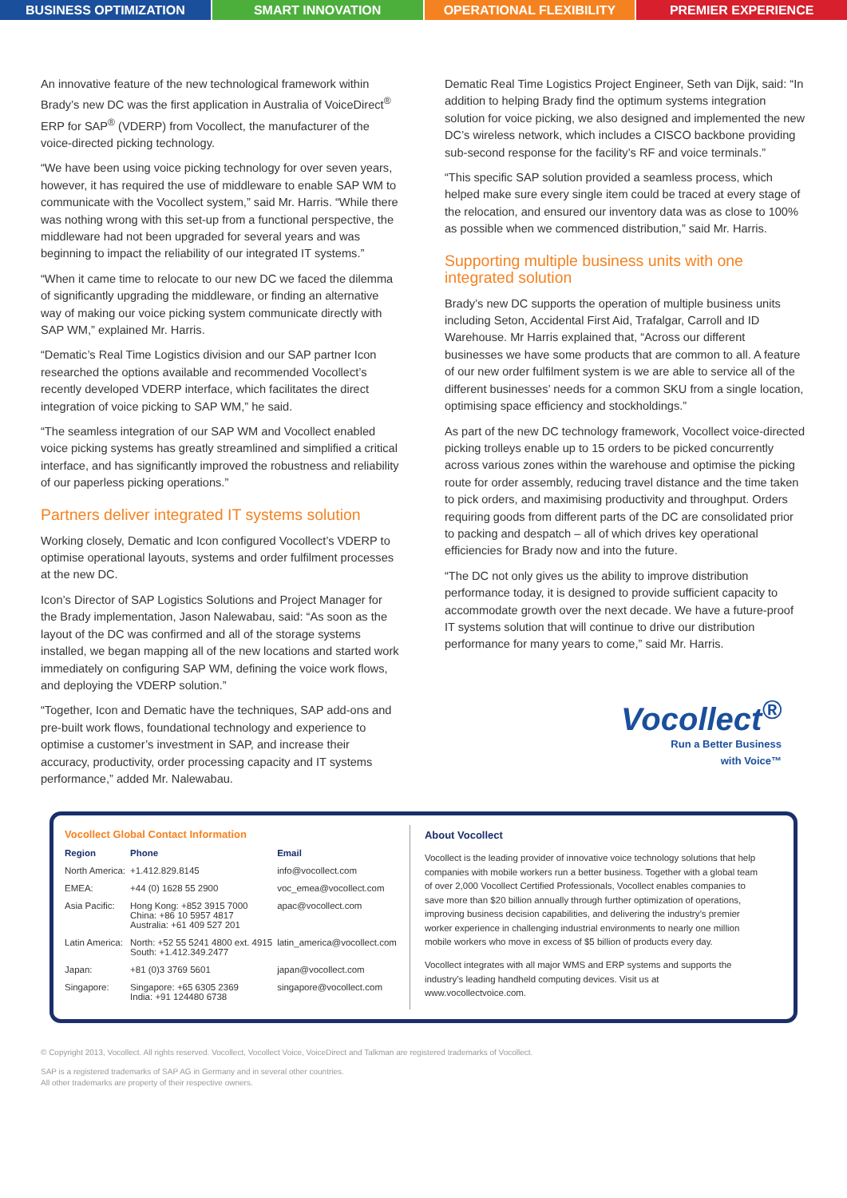BUSINESS OPTIMIZATION SMART INNOVATION OPERATIONAL FLEXIBILITY PREMIER EXPERIENCE
An innovative feature of the new technological framework within Brady’s new DC was the first application in Australia of VoiceDirect<sup>®</sup> ERP for SAP<sup>®</sup> (VDERP) from Vocollect, the manufacturer of the voice-directed picking technology.
“We have been using voice picking technology for over seven years, however, it has required the use of middleware to enable SAP WM to communicate with the Vocollect system,” said Mr. Harris. “While there was nothing wrong with this set-up from a functional perspective, the middleware had not been upgraded for several years and was beginning to impact the reliability of our integrated IT systems.”
“When it came time to relocate to our new DC we faced the dilemma of significantly upgrading the middleware, or finding an alternative way of making our voice picking system communicate directly with SAP WM,” explained Mr. Harris.
“Dematic’s Real Time Logistics division and our SAP partner Icon researched the options available and recommended Vocollect’s recently developed VDERP interface, which facilitates the direct integration of voice picking to SAP WM,” he said.
“The seamless integration of our SAP WM and Vocollect enabled voice picking systems has greatly streamlined and simplified a critical interface, and has significantly improved the robustness and reliability of our paperless picking operations.”
Partners deliver integrated IT systems solution
Working closely, Dematic and Icon configured Vocollect’s VDERP to optimise operational layouts, systems and order fulfilment processes at the new DC.
Icon’s Director of SAP Logistics Solutions and Project Manager for the Brady implementation, Jason Nalewabau, said: “As soon as the layout of the DC was confirmed and all of the storage systems installed, we began mapping all of the new locations and started work immediately on configuring SAP WM, defining the voice work flows, and deploying the VDERP solution.”
“Together, Icon and Dematic have the techniques, SAP add-ons and pre-built work flows, foundational technology and experience to optimise a customer’s investment in SAP, and increase their accuracy, productivity, order processing capacity and IT systems performance,” added Mr. Nalewabau.
Dematic Real Time Logistics Project Engineer, Seth van Dijk, said: “In addition to helping Brady find the optimum systems integration solution for voice picking, we also designed and implemented the new DC’s wireless network, which includes a CISCO backbone providing sub-second response for the facility’s RF and voice terminals.”
“This specific SAP solution provided a seamless process, which helped make sure every single item could be traced at every stage of the relocation, and ensured our inventory data was as close to 100% as possible when we commenced distribution,” said Mr. Harris.
Supporting multiple business units with one integrated solution
Brady’s new DC supports the operation of multiple business units including Seton, Accidental First Aid, Trafalgar, Carroll and ID Warehouse. Mr Harris explained that, “Across our different businesses we have some products that are common to all. A feature of our new order fulfilment system is we are able to service all of the different businesses’ needs for a common SKU from a single location, optimising space efficiency and stockholdings.”
As part of the new DC technology framework, Vocollect voice-directed picking trolleys enable up to 15 orders to be picked concurrently across various zones within the warehouse and optimise the picking route for order assembly, reducing travel distance and the time taken to pick orders, and maximising productivity and throughput. Orders requiring goods from different parts of the DC are consolidated prior to packing and despatch – all of which drives key operational efficiencies for Brady now and into the future.
“The DC not only gives us the ability to improve distribution performance today, it is designed to provide sufficient capacity to accommodate growth over the next decade. We have a future-proof IT systems solution that will continue to drive our distribution performance for many years to come,” said Mr. Harris.
Vocollect<sup>®</sup>
Run a Better Business
with Voice™
Vocollect Global Contact Information
| Region | Phone | Email |
| --- | --- | --- |
| North America: | +1.412.829.8145 | info@vocollect.com |
| EMEA: | +44 (0) 1628 55 2900 | voc_emea@vocollect.com |
| Asia Pacific: | Hong Kong: +852 3915 7000 China: +86 10 5957 4817 Australia: +61 409 527 201 | apac@vocollect.com |
| Latin America: | North: +52 55 5241 4800 ext. 4915 South: +1.412.349.2477 | latin_america@vocollect.com |
| Japan: | +81 (0)3 3769 5601 | japan@vocollect.com |
| Singapore: | Singapore: +65 6305 2369 India: +91 124480 6738 | singapore@vocollect.com |
About Vocollect
Vocollect is the leading provider of innovative voice technology solutions that help companies with mobile workers run a better business. Together with a global team of over 2,000 Vocollect Certified Professionals, Vocollect enables companies to save more than $20 billion annually through further optimization of operations, improving business decision capabilities, and delivering the industry’s premier worker experience in challenging industrial environments to nearly one million mobile workers who move in excess of $5 billion of products every day.
Vocollect integrates with all major WMS and ERP systems and supports the industry’s leading handheld computing devices. Visit us at www.vocollectvoice.com.
© Copyright 2013, Vocollect. All rights reserved. Vocollect, Vocollect Voice, VoiceDirect and Talkman are registered trademarks of Vocollect.
SAP is a registered trademarks of SAP AG in Germany and in several other countries.
All other trademarks are property of their respective owners.